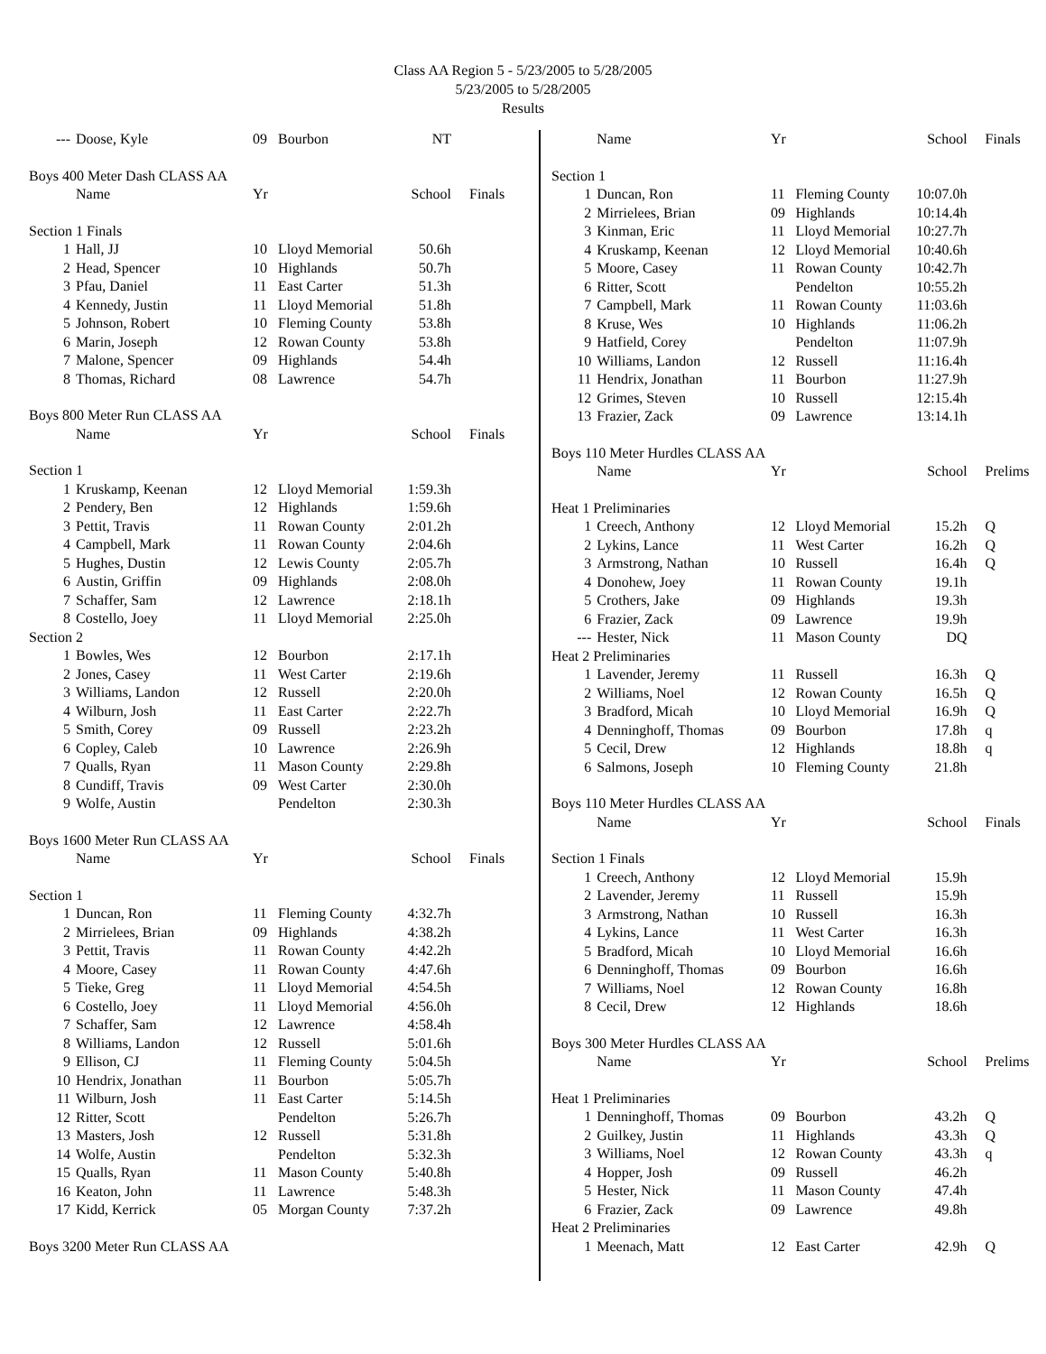Class AA Region 5 - 5/23/2005 to 5/28/2005
5/23/2005 to 5/28/2005
Results
| --- | Doose, Kyle | 09 | Bourbon | NT | |
| Boys 400 Meter Dash CLASS AA | | | | | |
| | Name | Yr | | School | Finals |
| Section 1 Finals | | | | | |
| 1 | Hall, JJ | 10 | Lloyd Memorial | 50.6h | |
| 2 | Head, Spencer | 10 | Highlands | 50.7h | |
| 3 | Pfau, Daniel | 11 | East Carter | 51.3h | |
| 4 | Kennedy, Justin | 11 | Lloyd Memorial | 51.8h | |
| 5 | Johnson, Robert | 10 | Fleming County | 53.8h | |
| 6 | Marin, Joseph | 12 | Rowan County | 53.8h | |
| 7 | Malone, Spencer | 09 | Highlands | 54.4h | |
| 8 | Thomas, Richard | 08 | Lawrence | 54.7h | |
| Boys 800 Meter Run CLASS AA | | | | | |
| | Name | Yr | | School | Finals |
| Section 1 | | | | | |
| 1 | Kruskamp, Keenan | 12 | Lloyd Memorial | 1:59.3h | |
| 2 | Pendery, Ben | 12 | Highlands | 1:59.6h | |
| 3 | Pettit, Travis | 11 | Rowan County | 2:01.2h | |
| 4 | Campbell, Mark | 11 | Rowan County | 2:04.6h | |
| 5 | Hughes, Dustin | 12 | Lewis County | 2:05.7h | |
| 6 | Austin, Griffin | 09 | Highlands | 2:08.0h | |
| 7 | Schaffer, Sam | 12 | Lawrence | 2:18.1h | |
| 8 | Costello, Joey | 11 | Lloyd Memorial | 2:25.0h | |
| Section 2 | | | | | |
| 1 | Bowles, Wes | 12 | Bourbon | 2:17.1h | |
| 2 | Jones, Casey | 11 | West Carter | 2:19.6h | |
| 3 | Williams, Landon | 12 | Russell | 2:20.0h | |
| 4 | Wilburn, Josh | 11 | East Carter | 2:22.7h | |
| 5 | Smith, Corey | 09 | Russell | 2:23.2h | |
| 6 | Copley, Caleb | 10 | Lawrence | 2:26.9h | |
| 7 | Qualls, Ryan | 11 | Mason County | 2:29.8h | |
| 8 | Cundiff, Travis | 09 | West Carter | 2:30.0h | |
| 9 | Wolfe, Austin | | Pendelton | 2:30.3h | |
| Boys 1600 Meter Run CLASS AA | | | | | |
| | Name | Yr | | School | Finals |
| Section 1 | | | | | |
| 1 | Duncan, Ron | 11 | Fleming County | 4:32.7h | |
| 2 | Mirrielees, Brian | 09 | Highlands | 4:38.2h | |
| 3 | Pettit, Travis | 11 | Rowan County | 4:42.2h | |
| 4 | Moore, Casey | 11 | Rowan County | 4:47.6h | |
| 5 | Tieke, Greg | 11 | Lloyd Memorial | 4:54.5h | |
| 6 | Costello, Joey | 11 | Lloyd Memorial | 4:56.0h | |
| 7 | Schaffer, Sam | 12 | Lawrence | 4:58.4h | |
| 8 | Williams, Landon | 12 | Russell | 5:01.6h | |
| 9 | Ellison, CJ | 11 | Fleming County | 5:04.5h | |
| 10 | Hendrix, Jonathan | 11 | Bourbon | 5:05.7h | |
| 11 | Wilburn, Josh | 11 | East Carter | 5:14.5h | |
| 12 | Ritter, Scott | | Pendelton | 5:26.7h | |
| 13 | Masters, Josh | 12 | Russell | 5:31.8h | |
| 14 | Wolfe, Austin | | Pendelton | 5:32.3h | |
| 15 | Qualls, Ryan | 11 | Mason County | 5:40.8h | |
| 16 | Keaton, John | 11 | Lawrence | 5:48.3h | |
| 17 | Kidd, Kerrick | 05 | Morgan County | 7:37.2h | |
| Boys 3200 Meter Run CLASS AA | | | | | |
| | Name | Yr | | School | Finals |
| --- | --- | --- | --- | --- | --- |
| Section 1 | | | | | |
| 1 | Duncan, Ron | 11 | Fleming County | 10:07.0h | |
| 2 | Mirrielees, Brian | 09 | Highlands | 10:14.4h | |
| 3 | Kinman, Eric | 11 | Lloyd Memorial | 10:27.7h | |
| 4 | Kruskamp, Keenan | 12 | Lloyd Memorial | 10:40.6h | |
| 5 | Moore, Casey | 11 | Rowan County | 10:42.7h | |
| 6 | Ritter, Scott | | Pendelton | 10:55.2h | |
| 7 | Campbell, Mark | 11 | Rowan County | 11:03.6h | |
| 8 | Kruse, Wes | 10 | Highlands | 11:06.2h | |
| 9 | Hatfield, Corey | | Pendelton | 11:07.9h | |
| 10 | Williams, Landon | 12 | Russell | 11:16.4h | |
| 11 | Hendrix, Jonathan | 11 | Bourbon | 11:27.9h | |
| 12 | Grimes, Steven | 10 | Russell | 12:15.4h | |
| 13 | Frazier, Zack | 09 | Lawrence | 13:14.1h | |
| Boys 110 Meter Hurdles CLASS AA | | | | | |
| | Name | Yr | | School | Prelims |
| Heat 1 Preliminaries | | | | | |
| 1 | Creech, Anthony | 12 | Lloyd Memorial | 15.2h | Q |
| 2 | Lykins, Lance | 11 | West Carter | 16.2h | Q |
| 3 | Armstrong, Nathan | 10 | Russell | 16.4h | Q |
| 4 | Donohew, Joey | 11 | Rowan County | 19.1h | |
| 5 | Crothers, Jake | 09 | Highlands | 19.3h | |
| 6 | Frazier, Zack | 09 | Lawrence | 19.9h | |
| --- | Hester, Nick | 11 | Mason County | DQ | |
| Heat 2 Preliminaries | | | | | |
| 1 | Lavender, Jeremy | 11 | Russell | 16.3h | Q |
| 2 | Williams, Noel | 12 | Rowan County | 16.5h | Q |
| 3 | Bradford, Micah | 10 | Lloyd Memorial | 16.9h | Q |
| 4 | Denninghoff, Thomas | 09 | Bourbon | 17.8h | q |
| 5 | Cecil, Drew | 12 | Highlands | 18.8h | q |
| 6 | Salmons, Joseph | 10 | Fleming County | 21.8h | |
| Boys 110 Meter Hurdles CLASS AA | | | | | |
| | Name | Yr | | School | Finals |
| Section 1 Finals | | | | | |
| 1 | Creech, Anthony | 12 | Lloyd Memorial | 15.9h | |
| 2 | Lavender, Jeremy | 11 | Russell | 15.9h | |
| 3 | Armstrong, Nathan | 10 | Russell | 16.3h | |
| 4 | Lykins, Lance | 11 | West Carter | 16.3h | |
| 5 | Bradford, Micah | 10 | Lloyd Memorial | 16.6h | |
| 6 | Denninghoff, Thomas | 09 | Bourbon | 16.6h | |
| 7 | Williams, Noel | 12 | Rowan County | 16.8h | |
| 8 | Cecil, Drew | 12 | Highlands | 18.6h | |
| Boys 300 Meter Hurdles CLASS AA | | | | | |
| | Name | Yr | | School | Prelims |
| Heat 1 Preliminaries | | | | | |
| 1 | Denninghoff, Thomas | 09 | Bourbon | 43.2h | Q |
| 2 | Guilkey, Justin | 11 | Highlands | 43.3h | Q |
| 3 | Williams, Noel | 12 | Rowan County | 43.3h | q |
| 4 | Hopper, Josh | 09 | Russell | 46.2h | |
| 5 | Hester, Nick | 11 | Mason County | 47.4h | |
| 6 | Frazier, Zack | 09 | Lawrence | 49.8h | |
| Heat 2 Preliminaries | | | | | |
| 1 | Meenach, Matt | 12 | East Carter | 42.9h | Q |